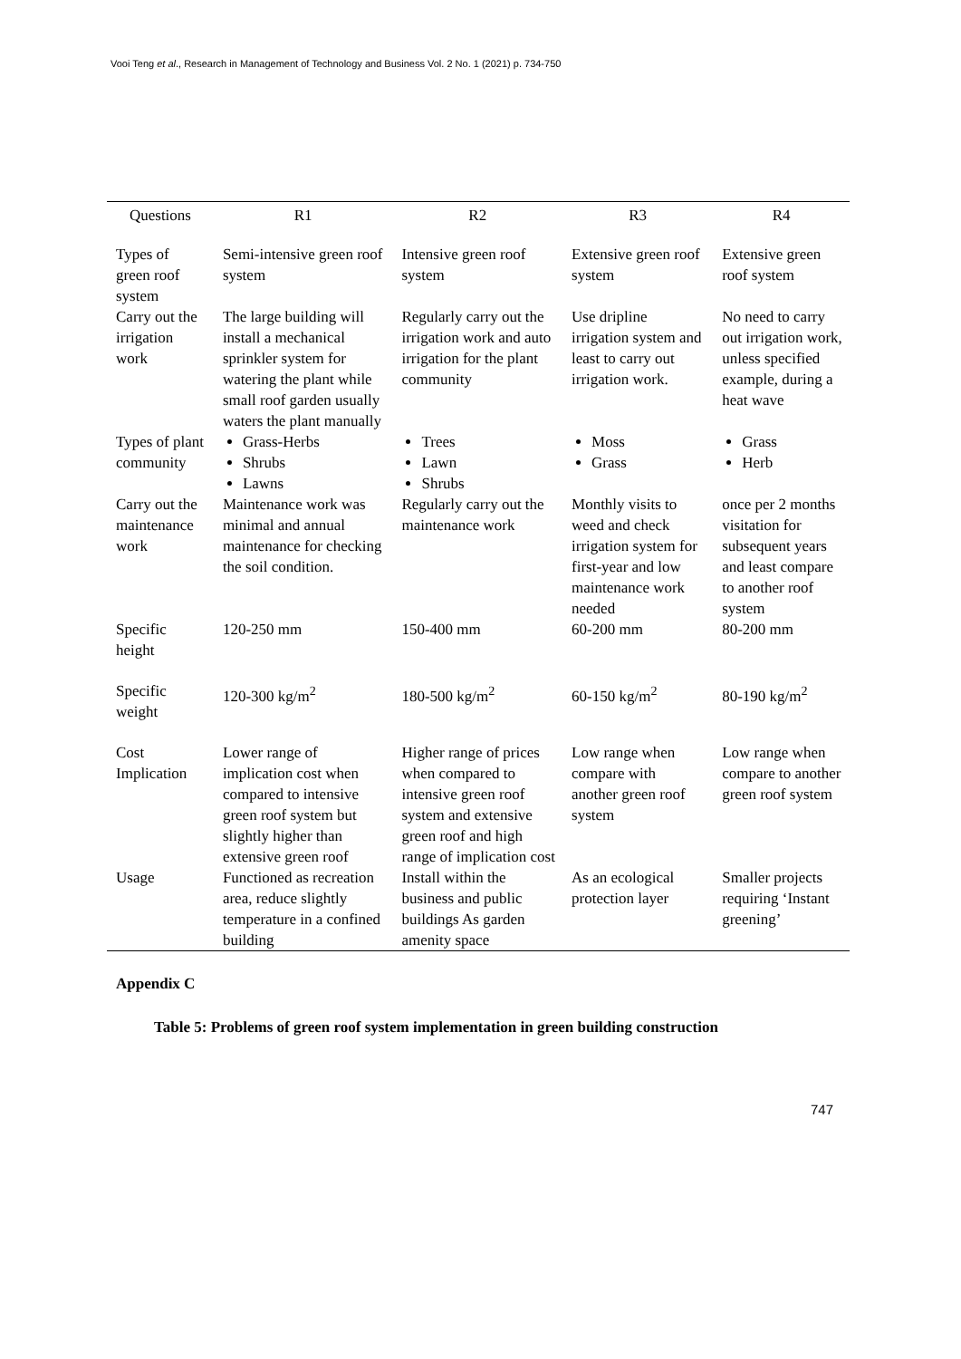Vooi Teng et al., Research in Management of Technology and Business Vol. 2 No. 1 (2021) p. 734-750
| Questions | R1 | R2 | R3 | R4 |
| --- | --- | --- | --- | --- |
| Types of green roof system | Semi-intensive green roof system | Intensive green roof system | Extensive green roof system | Extensive green roof system |
| Carry out the irrigation work | The large building will install a mechanical sprinkler system for watering the plant while small roof garden usually waters the plant manually | Regularly carry out the irrigation work and auto irrigation for the plant community | Use dripline irrigation system and least to carry out irrigation work. | No need to carry out irrigation work, unless specified example, during a heat wave |
| Types of plant community | Grass-Herbs Shrubs Lawns | Trees Lawn Shrubs | Moss Grass | Grass Herb |
| Carry out the maintenance work | Maintenance work was minimal and annual maintenance for checking the soil condition. | Regularly carry out the maintenance work | Monthly visits to weed and check irrigation system for first-year and low maintenance work needed | once per 2 months visitation for subsequent years and least compare to another roof system |
| Specific height | 120-250 mm | 150-400 mm | 60-200 mm | 80-200 mm |
| Specific weight | 120-300 kg/m<sup>2</sup> | 180-500 kg/m<sup>2</sup> | 60-150 kg/m<sup>2</sup> | 80-190 kg/m<sup>2</sup> |
| Cost Implication | Lower range of implication cost when compared to intensive green roof system but slightly higher than extensive green roof | Higher range of prices when compared to intensive green roof system and extensive green roof and high range of implication cost | Low range when compare with another green roof system | Low range when compare to another green roof system |
| Usage | Functioned as recreation area, reduce slightly temperature in a confined building | Install within the business and public buildings As garden amenity space | As an ecological protection layer | Smaller projects requiring ‘Instant greening’ |
Appendix C
Table 5: Problems of green roof system implementation in green building construction
747